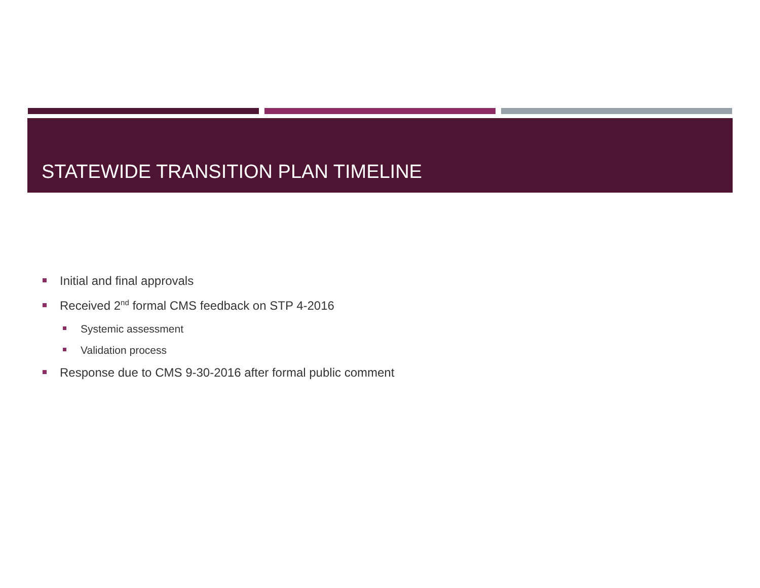STATEWIDE TRANSITION PLAN TIMELINE
Initial and final approvals
Received 2<sup>nd</sup> formal CMS feedback on STP 4-2016
Systemic assessment
Validation process
Response due to CMS 9-30-2016 after formal public comment